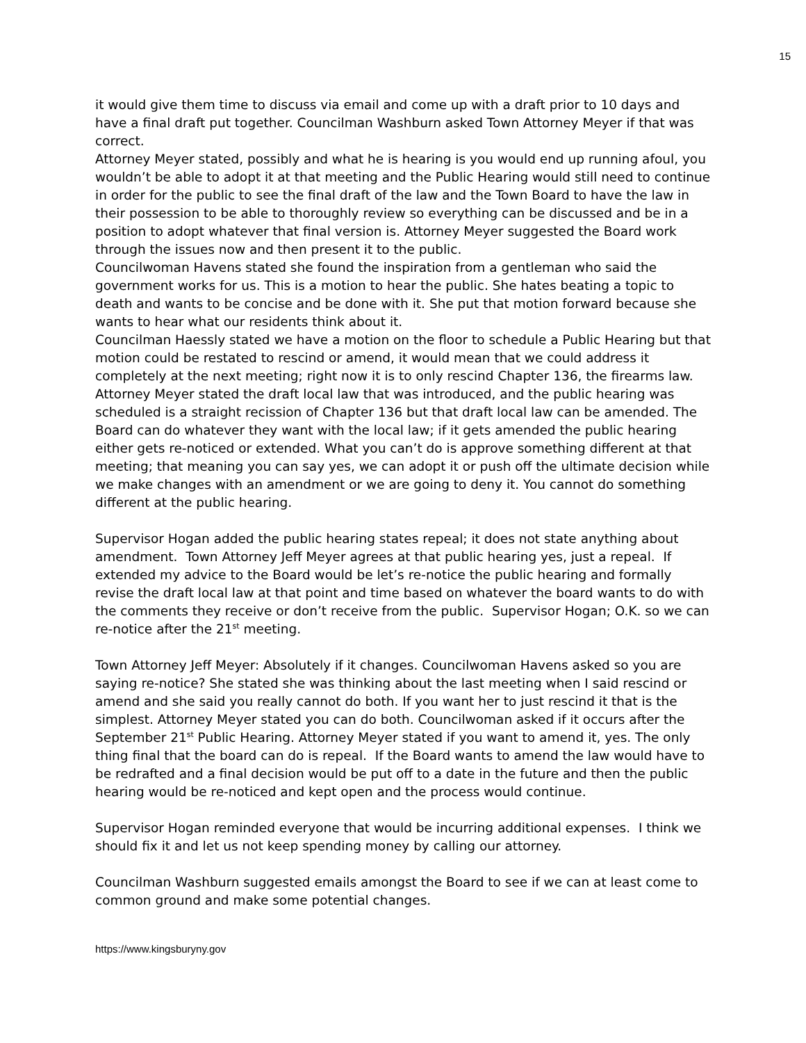15
it would give them time to discuss via email and come up with a draft prior to 10 days and have a final draft put together. Councilman Washburn asked Town Attorney Meyer if that was correct.
Attorney Meyer stated, possibly and what he is hearing is you would end up running afoul, you wouldn’t be able to adopt it at that meeting and the Public Hearing would still need to continue in order for the public to see the final draft of the law and the Town Board to have the law in their possession to be able to thoroughly review so everything can be discussed and be in a position to adopt whatever that final version is. Attorney Meyer suggested the Board work through the issues now and then present it to the public.
Councilwoman Havens stated she found the inspiration from a gentleman who said the government works for us. This is a motion to hear the public. She hates beating a topic to death and wants to be concise and be done with it. She put that motion forward because she wants to hear what our residents think about it.
Councilman Haessly stated we have a motion on the floor to schedule a Public Hearing but that motion could be restated to rescind or amend, it would mean that we could address it completely at the next meeting; right now it is to only rescind Chapter 136, the firearms law.
Attorney Meyer stated the draft local law that was introduced, and the public hearing was scheduled is a straight recission of Chapter 136 but that draft local law can be amended. The Board can do whatever they want with the local law; if it gets amended the public hearing either gets re-noticed or extended. What you can’t do is approve something different at that meeting; that meaning you can say yes, we can adopt it or push off the ultimate decision while we make changes with an amendment or we are going to deny it. You cannot do something different at the public hearing.
Supervisor Hogan added the public hearing states repeal; it does not state anything about amendment. Town Attorney Jeff Meyer agrees at that public hearing yes, just a repeal. If extended my advice to the Board would be let’s re-notice the public hearing and formally revise the draft local law at that point and time based on whatever the board wants to do with the comments they receive or don’t receive from the public. Supervisor Hogan; O.K. so we can re-notice after the 21<sup>st</sup> meeting.
Town Attorney Jeff Meyer: Absolutely if it changes. Councilwoman Havens asked so you are saying re-notice? She stated she was thinking about the last meeting when I said rescind or amend and she said you really cannot do both. If you want her to just rescind it that is the simplest. Attorney Meyer stated you can do both. Councilwoman asked if it occurs after the September 21<sup>st</sup> Public Hearing. Attorney Meyer stated if you want to amend it, yes. The only thing final that the board can do is repeal. If the Board wants to amend the law would have to be redrafted and a final decision would be put off to a date in the future and then the public hearing would be re-noticed and kept open and the process would continue.
Supervisor Hogan reminded everyone that would be incurring additional expenses. I think we should fix it and let us not keep spending money by calling our attorney.
Councilman Washburn suggested emails amongst the Board to see if we can at least come to common ground and make some potential changes.
https://www.kingsburyny.gov